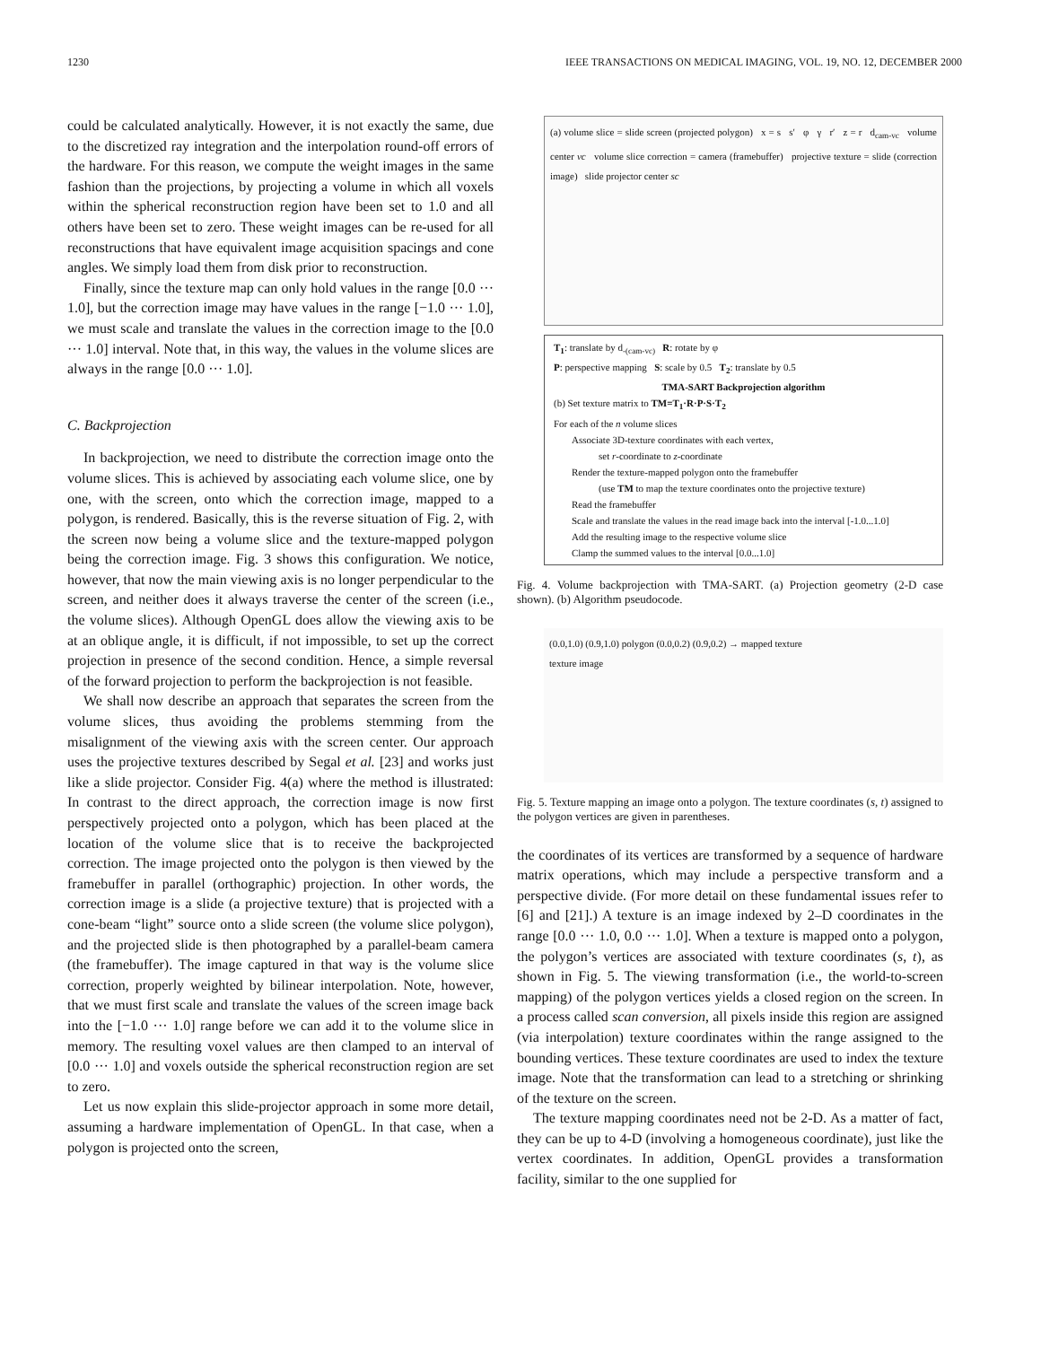1230 IEEE TRANSACTIONS ON MEDICAL IMAGING, VOL. 19, NO. 12, DECEMBER 2000
could be calculated analytically. However, it is not exactly the same, due to the discretized ray integration and the interpolation round-off errors of the hardware. For this reason, we compute the weight images in the same fashion than the projections, by projecting a volume in which all voxels within the spherical reconstruction region have been set to 1.0 and all others have been set to zero. These weight images can be re-used for all reconstructions that have equivalent image acquisition spacings and cone angles. We simply load them from disk prior to reconstruction.
Finally, since the texture map can only hold values in the range [0.0 ··· 1.0], but the correction image may have values in the range [−1.0 ··· 1.0], we must scale and translate the values in the correction image to the [0.0 ··· 1.0] interval. Note that, in this way, the values in the volume slices are always in the range [0.0 ··· 1.0].
C. Backprojection
In backprojection, we need to distribute the correction image onto the volume slices. This is achieved by associating each volume slice, one by one, with the screen, onto which the correction image, mapped to a polygon, is rendered. Basically, this is the reverse situation of Fig. 2, with the screen now being a volume slice and the texture-mapped polygon being the correction image. Fig. 3 shows this configuration. We notice, however, that now the main viewing axis is no longer perpendicular to the screen, and neither does it always traverse the center of the screen (i.e., the volume slices). Although OpenGL does allow the viewing axis to be at an oblique angle, it is difficult, if not impossible, to set up the correct projection in presence of the second condition. Hence, a simple reversal of the forward projection to perform the backprojection is not feasible.
We shall now describe an approach that separates the screen from the volume slices, thus avoiding the problems stemming from the misalignment of the viewing axis with the screen center. Our approach uses the projective textures described by Segal et al. [23] and works just like a slide projector. Consider Fig. 4(a) where the method is illustrated: In contrast to the direct approach, the correction image is now first perspectively projected onto a polygon, which has been placed at the location of the volume slice that is to receive the backprojected correction. The image projected onto the polygon is then viewed by the framebuffer in parallel (orthographic) projection. In other words, the correction image is a slide (a projective texture) that is projected with a cone-beam “light” source onto a slide screen (the volume slice polygon), and the projected slide is then photographed by a parallel-beam camera (the framebuffer). The image captured in that way is the volume slice correction, properly weighted by bilinear interpolation. Note, however, that we must first scale and translate the values of the screen image back into the [−1.0 ··· 1.0] range before we can add it to the volume slice in memory. The resulting voxel values are then clamped to an interval of [0.0 ··· 1.0] and voxels outside the spherical reconstruction region are set to zero.
Let us now explain this slide-projector approach in some more detail, assuming a hardware implementation of OpenGL. In that case, when a polygon is projected onto the screen,
(a) volume slice = slide screen (projected polygon) x = s s′ φ γ r′ z = r d<sub>cam-vc</sub> volume center vc volume slice correction = camera (framebuffer) projective texture = slide (correction image) slide projector center sc
T<sub>1</sub>: translate by d<sub>-(cam-vc)</sub> R: rotate by φ
P: perspective mapping S: scale by 0.5 T<sub>2</sub>: translate by 0.5
TMA-SART Backprojection algorithm
(b) Set texture matrix to TM=T<sub>1</sub>·R·P·S·T<sub>2</sub>
For each of the n volume slices
Associate 3D-texture coordinates with each vertex,
set r-coordinate to z-coordinate
Render the texture-mapped polygon onto the framebuffer
(use TM to map the texture coordinates onto the projective texture)
Read the framebuffer
Scale and translate the values in the read image back into the interval [-1.0...1.0]
Add the resulting image to the respective volume slice
Clamp the summed values to the interval [0.0...1.0]
Fig. 4. Volume backprojection with TMA-SART. (a) Projection geometry (2-D case shown). (b) Algorithm pseudocode.
(0.0,1.0) (0.9,1.0) polygon (0.0,0.2) (0.9,0.2) → mapped texture
texture image
Fig. 5. Texture mapping an image onto a polygon. The texture coordinates (s, t) assigned to the polygon vertices are given in parentheses.
the coordinates of its vertices are transformed by a sequence of hardware matrix operations, which may include a perspective transform and a perspective divide. (For more detail on these fundamental issues refer to [6] and [21].) A texture is an image indexed by 2–D coordinates in the range [0.0 ··· 1.0, 0.0 ··· 1.0]. When a texture is mapped onto a polygon, the polygon’s vertices are associated with texture coordinates (s, t), as shown in Fig. 5. The viewing transformation (i.e., the world-to-screen mapping) of the polygon vertices yields a closed region on the screen. In a process called scan conversion, all pixels inside this region are assigned (via interpolation) texture coordinates within the range assigned to the bounding vertices. These texture coordinates are used to index the texture image. Note that the transformation can lead to a stretching or shrinking of the texture on the screen.
The texture mapping coordinates need not be 2-D. As a matter of fact, they can be up to 4-D (involving a homogeneous coordinate), just like the vertex coordinates. In addition, OpenGL provides a transformation facility, similar to the one supplied for